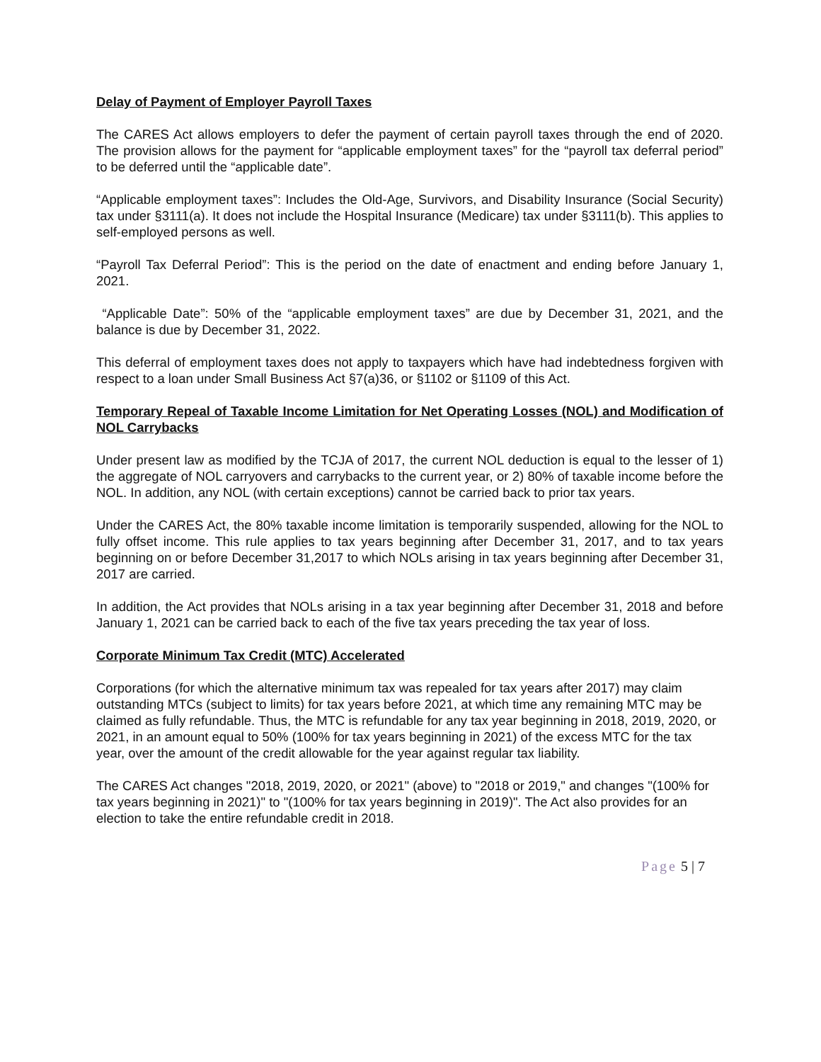Delay of Payment of Employer Payroll Taxes
The CARES Act allows employers to defer the payment of certain payroll taxes through the end of 2020. The provision allows for the payment for “applicable employment taxes” for the “payroll tax deferral period” to be deferred until the “applicable date”.
“Applicable employment taxes”: Includes the Old-Age, Survivors, and Disability Insurance (Social Security) tax under §3111(a). It does not include the Hospital Insurance (Medicare) tax under §3111(b). This applies to self-employed persons as well.
“Payroll Tax Deferral Period”: This is the period on the date of enactment and ending before January 1, 2021.
“Applicable Date”: 50% of the “applicable employment taxes” are due by December 31, 2021, and the balance is due by December 31, 2022.
This deferral of employment taxes does not apply to taxpayers which have had indebtedness forgiven with respect to a loan under Small Business Act §7(a)36, or §1102 or §1109 of this Act.
Temporary Repeal of Taxable Income Limitation for Net Operating Losses (NOL) and Modification of NOL Carrybacks
Under present law as modified by the TCJA of 2017, the current NOL deduction is equal to the lesser of 1) the aggregate of NOL carryovers and carrybacks to the current year, or 2) 80% of taxable income before the NOL. In addition, any NOL (with certain exceptions) cannot be carried back to prior tax years.
Under the CARES Act, the 80% taxable income limitation is temporarily suspended, allowing for the NOL to fully offset income. This rule applies to tax years beginning after December 31, 2017, and to tax years beginning on or before December 31,2017 to which NOLs arising in tax years beginning after December 31, 2017 are carried.
In addition, the Act provides that NOLs arising in a tax year beginning after December 31, 2018 and before January 1, 2021 can be carried back to each of the five tax years preceding the tax year of loss.
Corporate Minimum Tax Credit (MTC) Accelerated
Corporations (for which the alternative minimum tax was repealed for tax years after 2017) may claim outstanding MTCs (subject to limits) for tax years before 2021, at which time any remaining MTC may be claimed as fully refundable. Thus, the MTC is refundable for any tax year beginning in 2018, 2019, 2020, or 2021, in an amount equal to 50% (100% for tax years beginning in 2021) of the excess MTC for the tax year, over the amount of the credit allowable for the year against regular tax liability.
The CARES Act changes "2018, 2019, 2020, or 2021" (above) to "2018 or 2019," and changes "(100% for tax years beginning in 2021)" to "(100% for tax years beginning in 2019)". The Act also provides for an election to take the entire refundable credit in 2018.
Page 5 | 7